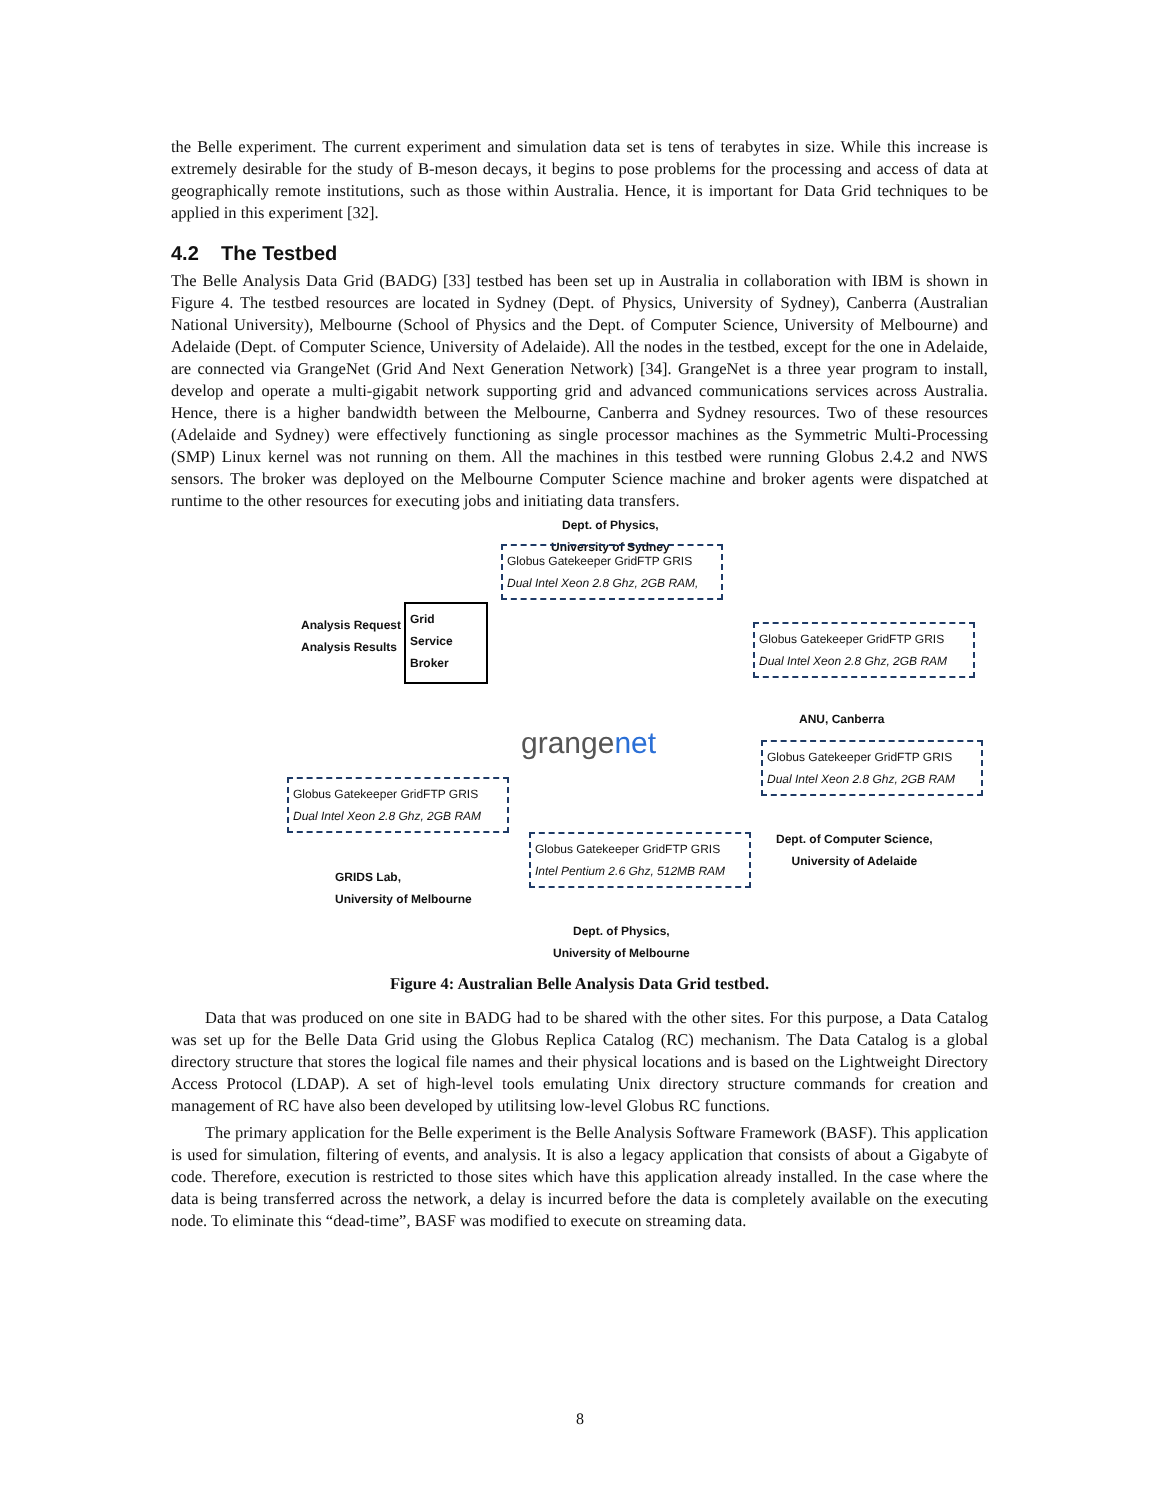the Belle experiment. The current experiment and simulation data set is tens of terabytes in size. While this increase is extremely desirable for the study of B-meson decays, it begins to pose problems for the processing and access of data at geographically remote institutions, such as those within Australia. Hence, it is important for Data Grid techniques to be applied in this experiment [32].
4.2 The Testbed
The Belle Analysis Data Grid (BADG) [33] testbed has been set up in Australia in collaboration with IBM is shown in Figure 4. The testbed resources are located in Sydney (Dept. of Physics, University of Sydney), Canberra (Australian National University), Melbourne (School of Physics and the Dept. of Computer Science, University of Melbourne) and Adelaide (Dept. of Computer Science, University of Adelaide). All the nodes in the testbed, except for the one in Adelaide, are connected via GrangeNet (Grid And Next Generation Network) [34]. GrangeNet is a three year program to install, develop and operate a multi-gigabit network supporting grid and advanced communications services across Australia. Hence, there is a higher bandwidth between the Melbourne, Canberra and Sydney resources. Two of these resources (Adelaide and Sydney) were effectively functioning as single processor machines as the Symmetric Multi-Processing (SMP) Linux kernel was not running on them. All the machines in this testbed were running Globus 2.4.2 and NWS sensors. The broker was deployed on the Melbourne Computer Science machine and broker agents were dispatched at runtime to the other resources for executing jobs and initiating data transfers.
Dept. of Physics,
University of Sydney
Globus Gatekeeper GridFTP GRIS
Dual Intel Xeon 2.8 Ghz, 2GB RAM,
Analysis Request
Analysis Results
Grid
Service
Broker
Globus Gatekeeper GridFTP GRIS
Dual Intel Xeon 2.8 Ghz, 2GB RAM
ANU, Canberra
grangenet
Globus Gatekeeper GridFTP GRIS
Dual Intel Xeon 2.8 Ghz, 2GB RAM
Dept. of Computer Science,
University of Adelaide
Globus Gatekeeper GridFTP GRIS
Dual Intel Xeon 2.8 Ghz, 2GB RAM
GRIDS Lab,
University of Melbourne
Globus Gatekeeper GridFTP GRIS
Intel Pentium 2.6 Ghz, 512MB RAM
Dept. of Physics,
University of Melbourne
Figure 4: Australian Belle Analysis Data Grid testbed.
Data that was produced on one site in BADG had to be shared with the other sites. For this purpose, a Data Catalog was set up for the Belle Data Grid using the Globus Replica Catalog (RC) mechanism. The Data Catalog is a global directory structure that stores the logical file names and their physical locations and is based on the Lightweight Directory Access Protocol (LDAP). A set of high-level tools emulating Unix directory structure commands for creation and management of RC have also been developed by utilitsing low-level Globus RC functions.
The primary application for the Belle experiment is the Belle Analysis Software Framework (BASF). This application is used for simulation, filtering of events, and analysis. It is also a legacy application that consists of about a Gigabyte of code. Therefore, execution is restricted to those sites which have this application already installed. In the case where the data is being transferred across the network, a delay is incurred before the data is completely available on the executing node. To eliminate this “dead-time”, BASF was modified to execute on streaming data.
8